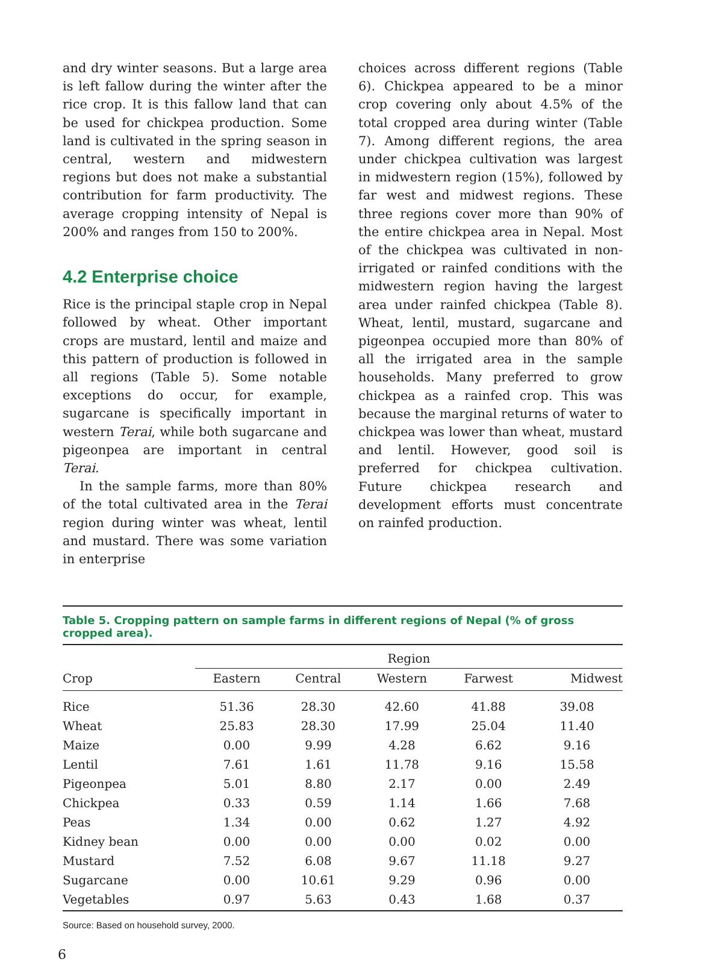and dry winter seasons. But a large area is left fallow during the winter after the rice crop. It is this fallow land that can be used for chickpea production. Some land is cultivated in the spring season in central, western and midwestern regions but does not make a substantial contribution for farm productivity. The average cropping intensity of Nepal is 200% and ranges from 150 to 200%.
4.2 Enterprise choice
Rice is the principal staple crop in Nepal followed by wheat. Other important crops are mustard, lentil and maize and this pattern of production is followed in all regions (Table 5). Some notable exceptions do occur, for example, sugarcane is specifically important in western Terai, while both sugarcane and pigeonpea are important in central Terai.
In the sample farms, more than 80% of the total cultivated area in the Terai region during winter was wheat, lentil and mustard. There was some variation in enterprise
choices across different regions (Table 6). Chickpea appeared to be a minor crop covering only about 4.5% of the total cropped area during winter (Table 7). Among different regions, the area under chickpea cultivation was largest in midwestern region (15%), followed by far west and midwest regions. These three regions cover more than 90% of the entire chickpea area in Nepal. Most of the chickpea was cultivated in non-irrigated or rainfed conditions with the midwestern region having the largest area under rainfed chickpea (Table 8). Wheat, lentil, mustard, sugarcane and pigeonpea occupied more than 80% of all the irrigated area in the sample households. Many preferred to grow chickpea as a rainfed crop. This was because the marginal returns of water to chickpea was lower than wheat, mustard and lentil. However, good soil is preferred for chickpea cultivation. Future chickpea research and development efforts must concentrate on rainfed production.
Table 5. Cropping pattern on sample farms in different regions of Nepal (% of gross cropped area).
| Crop | Region | | | | |
| --- | --- | --- | --- | --- | --- |
| | Eastern | Central | Western | Farwest | Midwest |
| Rice | 51.36 | 28.30 | 42.60 | 41.88 | 39.08 |
| Wheat | 25.83 | 28.30 | 17.99 | 25.04 | 11.40 |
| Maize | 0.00 | 9.99 | 4.28 | 6.62 | 9.16 |
| Lentil | 7.61 | 1.61 | 11.78 | 9.16 | 15.58 |
| Pigeonpea | 5.01 | 8.80 | 2.17 | 0.00 | 2.49 |
| Chickpea | 0.33 | 0.59 | 1.14 | 1.66 | 7.68 |
| Peas | 1.34 | 0.00 | 0.62 | 1.27 | 4.92 |
| Kidney bean | 0.00 | 0.00 | 0.00 | 0.02 | 0.00 |
| Mustard | 7.52 | 6.08 | 9.67 | 11.18 | 9.27 |
| Sugarcane | 0.00 | 10.61 | 9.29 | 0.96 | 0.00 |
| Vegetables | 0.97 | 5.63 | 0.43 | 1.68 | 0.37 |
Source: Based on household survey, 2000.
6